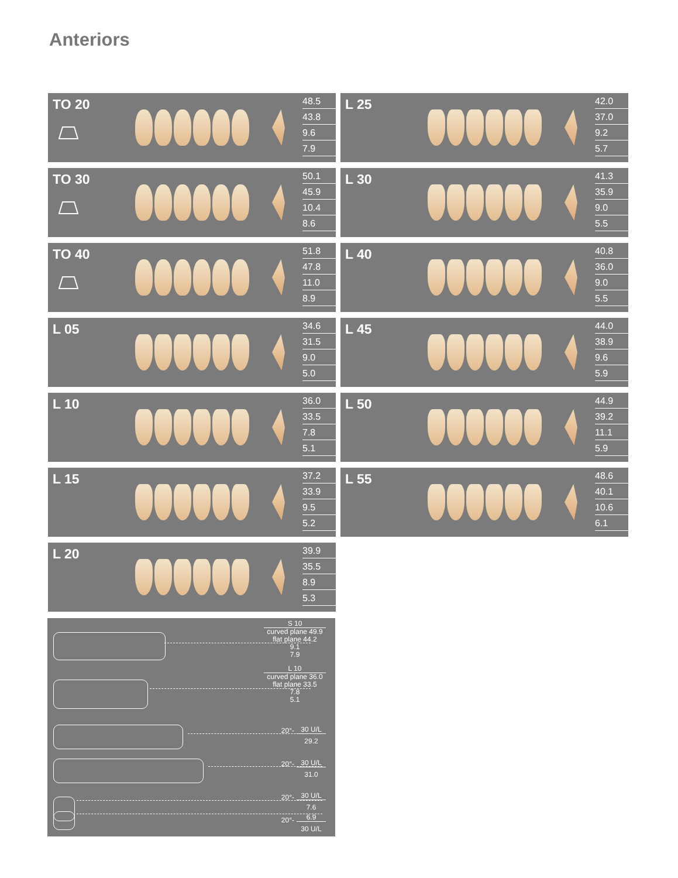Anteriors
TO 20
48.5
43.8
9.6
7.9
L 25
42.0
37.0
9.2
5.7
TO 30
50.1
45.9
10.4
8.6
L 30
41.3
35.9
9.0
5.5
TO 40
51.8
47.8
11.0
8.9
L 40
40.8
36.0
9.0
5.5
L 05
34.6
31.5
9.0
5.0
L 45
44.0
38.9
9.6
5.9
L 10
36.0
33.5
7.8
5.1
L 50
44.9
39.2
11.1
5.9
L 15
37.2
33.9
9.5
5.2
L 55
48.6
40.1
10.6
6.1
L 20
39.9
35.5
8.9
5.3
S 10
curved plane 49.9
flat plane 44.2
9.1
7.9
L 10
curved plane 36.0
flat plane 33.5
7.8
5.1
20°-
30 U/L
29.2
20°-
30 U/L
31.0
20°-
30 U/L
7.6
6.9
30 U/L
20°-